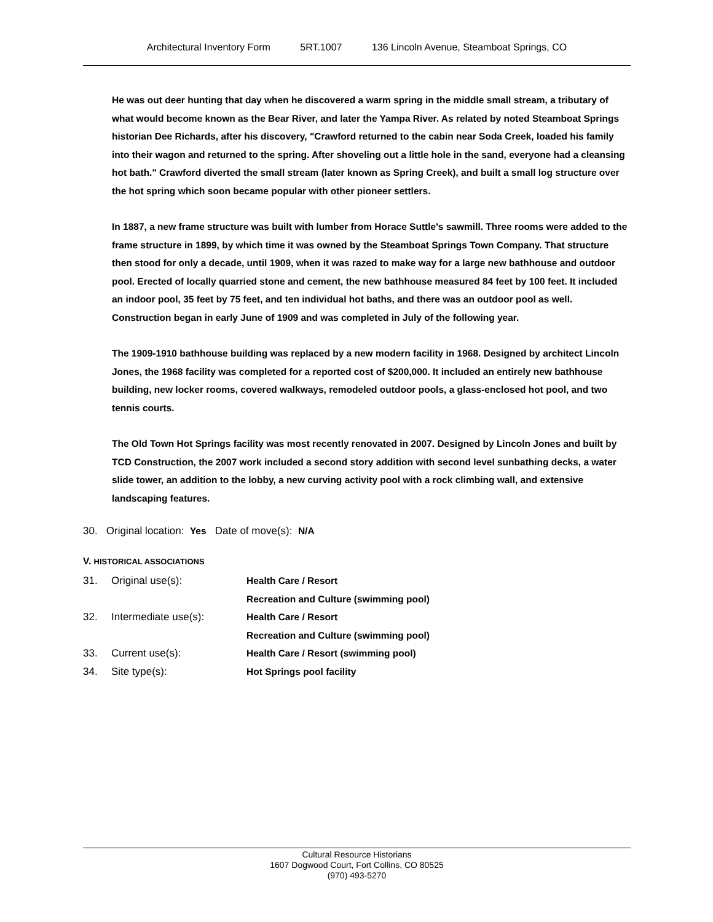Architectural Inventory Form 5RT.1007 136 Lincoln Avenue, Steamboat Springs, CO
He was out deer hunting that day when he discovered a warm spring in the middle small stream, a tributary of what would become known as the Bear River, and later the Yampa River. As related by noted Steamboat Springs historian Dee Richards, after his discovery, "Crawford returned to the cabin near Soda Creek, loaded his family into their wagon and returned to the spring. After shoveling out a little hole in the sand, everyone had a cleansing hot bath." Crawford diverted the small stream (later known as Spring Creek), and built a small log structure over the hot spring which soon became popular with other pioneer settlers.
In 1887, a new frame structure was built with lumber from Horace Suttle's sawmill. Three rooms were added to the frame structure in 1899, by which time it was owned by the Steamboat Springs Town Company. That structure then stood for only a decade, until 1909, when it was razed to make way for a large new bathhouse and outdoor pool. Erected of locally quarried stone and cement, the new bathhouse measured 84 feet by 100 feet. It included an indoor pool, 35 feet by 75 feet, and ten individual hot baths, and there was an outdoor pool as well. Construction began in early June of 1909 and was completed in July of the following year.
The 1909-1910 bathhouse building was replaced by a new modern facility in 1968. Designed by architect Lincoln Jones, the 1968 facility was completed for a reported cost of $200,000. It included an entirely new bathhouse building, new locker rooms, covered walkways, remodeled outdoor pools, a glass-enclosed hot pool, and two tennis courts.
The Old Town Hot Springs facility was most recently renovated in 2007. Designed by Lincoln Jones and built by TCD Construction, the 2007 work included a second story addition with second level sunbathing decks, a water slide tower, an addition to the lobby, a new curving activity pool with a rock climbing wall, and extensive landscaping features.
30. Original location: Yes Date of move(s): N/A
V. HISTORICAL ASSOCIATIONS
31. Original use(s): Health Care / Resort
Recreation and Culture (swimming pool)
32. Intermediate use(s): Health Care / Resort
Recreation and Culture (swimming pool)
33. Current use(s): Health Care / Resort (swimming pool)
34. Site type(s): Hot Springs pool facility
Cultural Resource Historians
1607 Dogwood Court, Fort Collins, CO 80525
(970) 493-5270